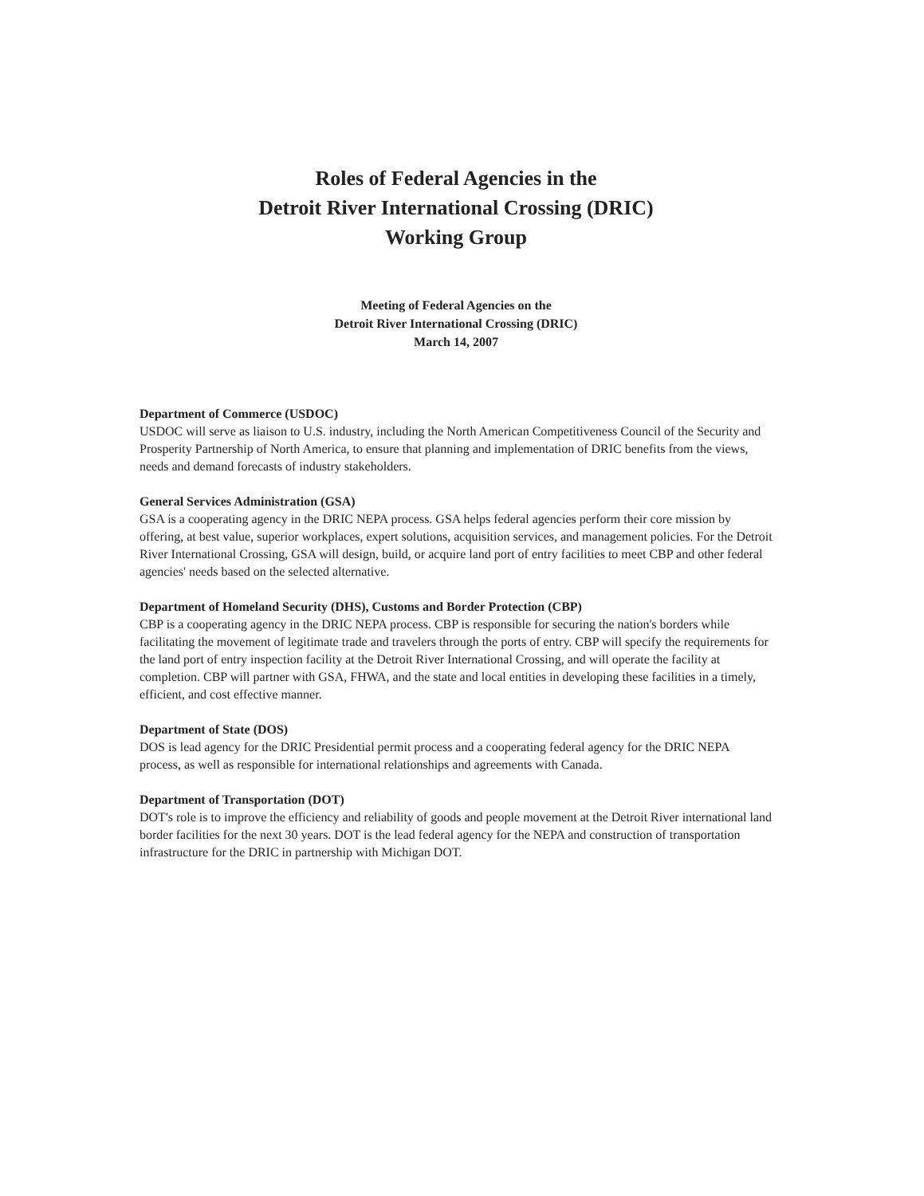Roles of Federal Agencies in the
Detroit River International Crossing (DRIC)
Working Group
Meeting of Federal Agencies on the
Detroit River International Crossing (DRIC)
March 14, 2007
Department of Commerce (USDOC)
USDOC will serve as liaison to U.S. industry, including the North American Competitiveness Council of the Security and Prosperity Partnership of North America, to ensure that planning and implementation of DRIC benefits from the views, needs and demand forecasts of industry stakeholders.
General Services Administration (GSA)
GSA is a cooperating agency in the DRIC NEPA process. GSA helps federal agencies perform their core mission by offering, at best value, superior workplaces, expert solutions, acquisition services, and management policies. For the Detroit River International Crossing, GSA will design, build, or acquire land port of entry facilities to meet CBP and other federal agencies' needs based on the selected alternative.
Department of Homeland Security (DHS), Customs and Border Protection (CBP)
CBP is a cooperating agency in the DRIC NEPA process. CBP is responsible for securing the nation's borders while facilitating the movement of legitimate trade and travelers through the ports of entry. CBP will specify the requirements for the land port of entry inspection facility at the Detroit River International Crossing, and will operate the facility at completion. CBP will partner with GSA, FHWA, and the state and local entities in developing these facilities in a timely, efficient, and cost effective manner.
Department of State (DOS)
DOS is lead agency for the DRIC Presidential permit process and a cooperating federal agency for the DRIC NEPA process, as well as responsible for international relationships and agreements with Canada.
Department of Transportation (DOT)
DOT's role is to improve the efficiency and reliability of goods and people movement at the Detroit River international land border facilities for the next 30 years. DOT is the lead federal agency for the NEPA and construction of transportation infrastructure for the DRIC in partnership with Michigan DOT.